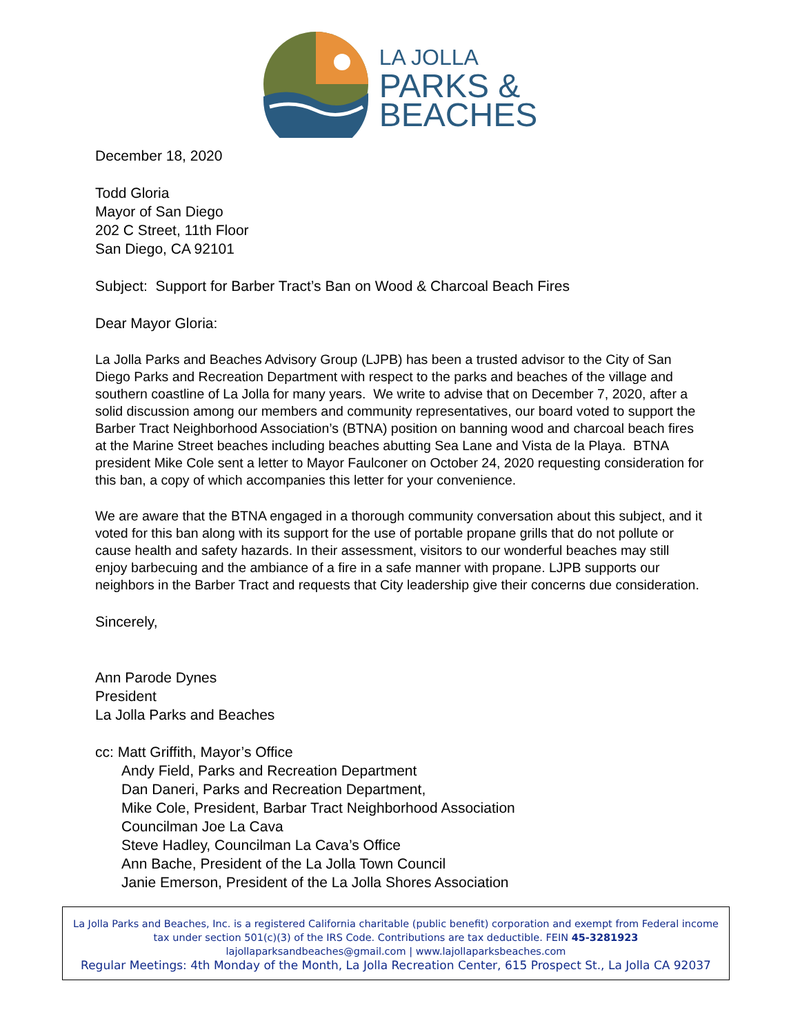LA JOLLA
PARKS &
BEACHES
December 18, 2020
Todd Gloria
Mayor of San Diego
202 C Street, 11th Floor
San Diego, CA 92101
Subject: Support for Barber Tract’s Ban on Wood & Charcoal Beach Fires
Dear Mayor Gloria:
La Jolla Parks and Beaches Advisory Group (LJPB) has been a trusted advisor to the City of San Diego Parks and Recreation Department with respect to the parks and beaches of the village and southern coastline of La Jolla for many years. We write to advise that on December 7, 2020, after a solid discussion among our members and community representatives, our board voted to support the Barber Tract Neighborhood Association’s (BTNA) position on banning wood and charcoal beach fires at the Marine Street beaches including beaches abutting Sea Lane and Vista de la Playa. BTNA president Mike Cole sent a letter to Mayor Faulconer on October 24, 2020 requesting consideration for this ban, a copy of which accompanies this letter for your convenience.
We are aware that the BTNA engaged in a thorough community conversation about this subject, and it voted for this ban along with its support for the use of portable propane grills that do not pollute or cause health and safety hazards. In their assessment, visitors to our wonderful beaches may still enjoy barbecuing and the ambiance of a fire in a safe manner with propane. LJPB supports our neighbors in the Barber Tract and requests that City leadership give their concerns due consideration.
Sincerely,
Ann Parode Dynes
President
La Jolla Parks and Beaches
cc: Matt Griffith, Mayor’s Office
Andy Field, Parks and Recreation Department
Dan Daneri, Parks and Recreation Department,
Mike Cole, President, Barbar Tract Neighborhood Association
Councilman Joe La Cava
Steve Hadley, Councilman La Cava’s Office
Ann Bache, President of the La Jolla Town Council
Janie Emerson, President of the La Jolla Shores Association
La Jolla Parks and Beaches, Inc. is a registered California charitable (public benefit) corporation and exempt from Federal income tax under section 501(c)(3) of the IRS Code. Contributions are tax deductible. FEIN 45-3281923
lajollaparksandbeaches@gmail.com | www.lajollaparksbeaches.com
Regular Meetings: 4th Monday of the Month, La Jolla Recreation Center, 615 Prospect St., La Jolla CA 92037